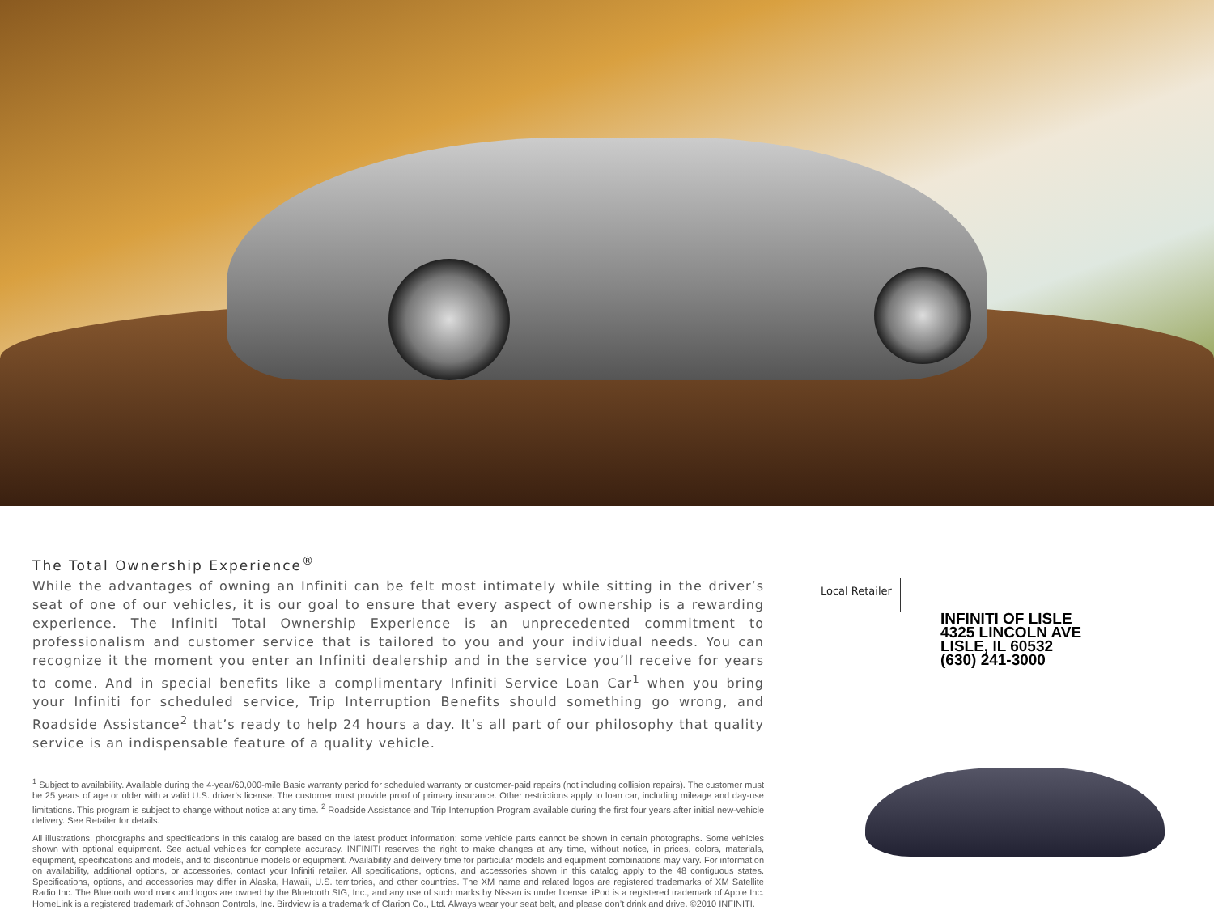The Total Ownership Experience<sup>®</sup>
While the advantages of owning an Infiniti can be felt most intimately while sitting in the driver’s seat of one of our vehicles, it is our goal to ensure that every aspect of ownership is a rewarding experience. The Infiniti Total Ownership Experience is an unprecedented commitment to professionalism and customer service that is tailored to you and your individual needs. You can recognize it the moment you enter an Infiniti dealership and in the service you’ll receive for years to come. And in special benefits like a complimentary Infiniti Service Loan Car<sup>1</sup> when you bring your Infiniti for scheduled service, Trip Interruption Benefits should something go wrong, and Roadside Assistance<sup>2</sup> that’s ready to help 24 hours a day. It’s all part of our philosophy that quality service is an indispensable feature of a quality vehicle.
<sup>1</sup> Subject to availability. Available during the 4-year/60,000-mile Basic warranty period for scheduled warranty or customer-paid repairs (not including collision repairs). The customer must be 25 years of age or older with a valid U.S. driver’s license. The customer must provide proof of primary insurance. Other restrictions apply to loan car, including mileage and day-use limitations. This program is subject to change without notice at any time. <sup>2</sup> Roadside Assistance and Trip Interruption Program available during the first four years after initial new-vehicle delivery. See Retailer for details.
All illustrations, photographs and specifications in this catalog are based on the latest product information; some vehicle parts cannot be shown in certain photographs. Some vehicles shown with optional equipment. See actual vehicles for complete accuracy. INFINITI reserves the right to make changes at any time, without notice, in prices, colors, materials, equipment, specifications and models, and to discontinue models or equipment. Availability and delivery time for particular models and equipment combinations may vary. For information on availability, additional options, or accessories, contact your Infiniti retailer. All specifications, options, and accessories shown in this catalog apply to the 48 contiguous states. Specifications, options, and accessories may differ in Alaska, Hawaii, U.S. territories, and other countries. The XM name and related logos are registered trademarks of XM Satellite Radio Inc. The Bluetooth word mark and logos are owned by the Bluetooth SIG, Inc., and any use of such marks by Nissan is under license. iPod is a registered trademark of Apple Inc. HomeLink is a registered trademark of Johnson Controls, Inc. Birdview is a trademark of Clarion Co., Ltd. Always wear your seat belt, and please don’t drink and drive. ©2010 INFINITI.
Local Retailer
INFINITI OF LISLE
4325 LINCOLN AVE
LISLE, IL 60532
(630) 241-3000